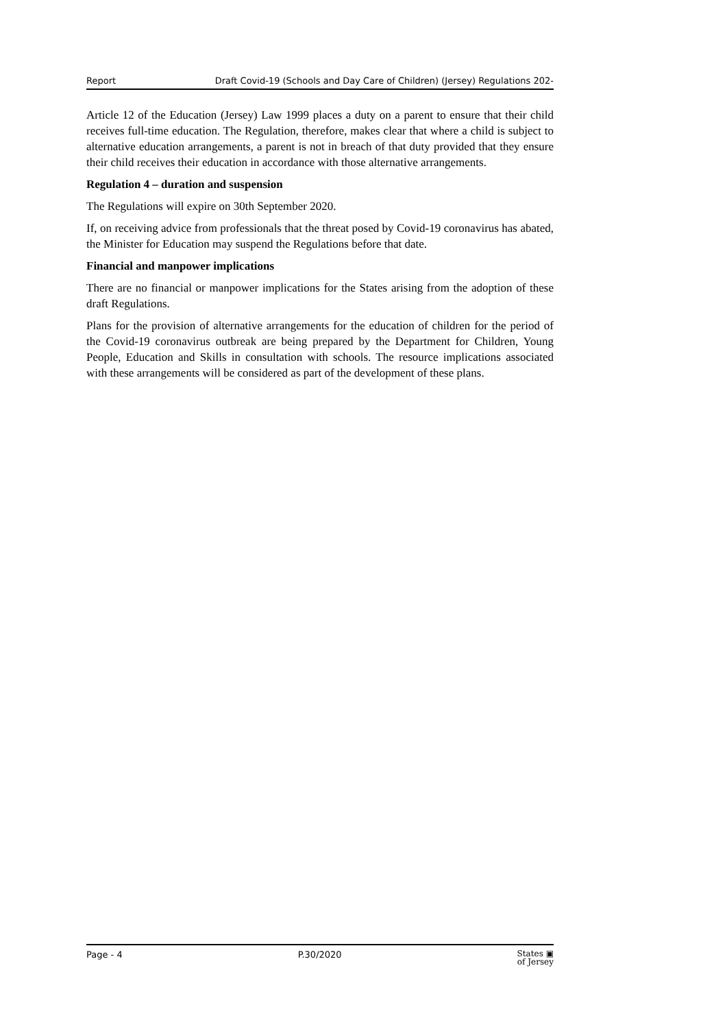Report Draft Covid-19 (Schools and Day Care of Children) (Jersey) Regulations 202-
Article 12 of the Education (Jersey) Law 1999 places a duty on a parent to ensure that their child receives full-time education. The Regulation, therefore, makes clear that where a child is subject to alternative education arrangements, a parent is not in breach of that duty provided that they ensure their child receives their education in accordance with those alternative arrangements.
Regulation 4 – duration and suspension
The Regulations will expire on 30th September 2020.
If, on receiving advice from professionals that the threat posed by Covid-19 coronavirus has abated, the Minister for Education may suspend the Regulations before that date.
Financial and manpower implications
There are no financial or manpower implications for the States arising from the adoption of these draft Regulations.
Plans for the provision of alternative arrangements for the education of children for the period of the Covid-19 coronavirus outbreak are being prepared by the Department for Children, Young People, Education and Skills in consultation with schools. The resource implications associated with these arrangements will be considered as part of the development of these plans.
Page - 4 P.30/2020 States ▣
of Jersey